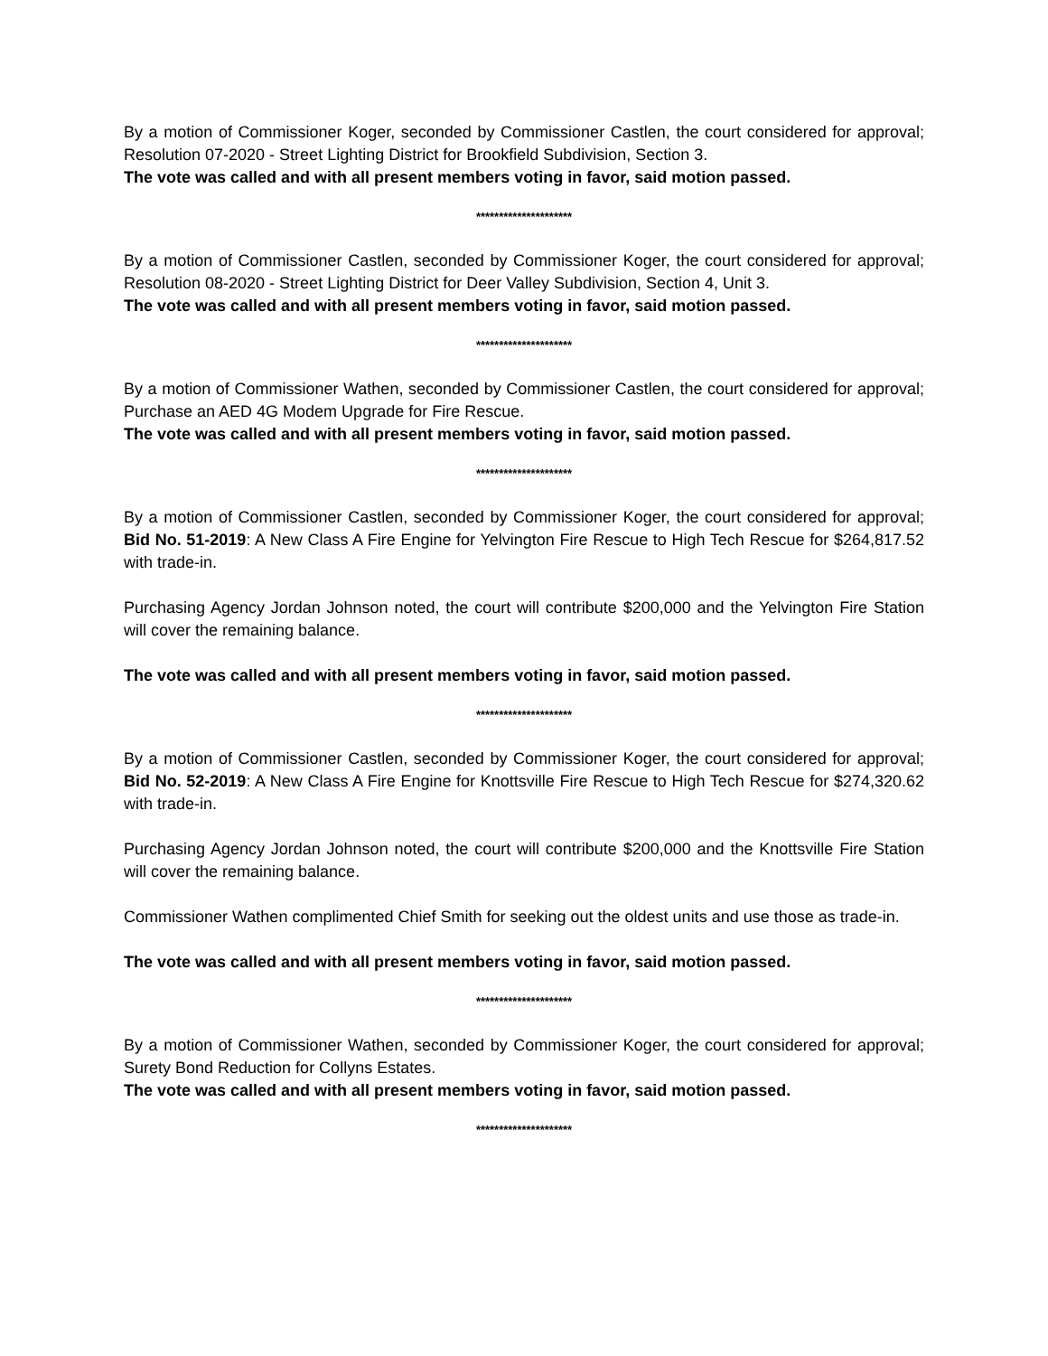By a motion of Commissioner Koger, seconded by Commissioner Castlen, the court considered for approval; Resolution 07-2020 - Street Lighting District for Brookfield Subdivision, Section 3.
The vote was called and with all present members voting in favor, said motion passed.
*********************
By a motion of Commissioner Castlen, seconded by Commissioner Koger, the court considered for approval; Resolution 08-2020 - Street Lighting District for Deer Valley Subdivision, Section 4, Unit 3.
The vote was called and with all present members voting in favor, said motion passed.
*********************
By a motion of Commissioner Wathen, seconded by Commissioner Castlen, the court considered for approval; Purchase an AED 4G Modem Upgrade for Fire Rescue.
The vote was called and with all present members voting in favor, said motion passed.
*********************
By a motion of Commissioner Castlen, seconded by Commissioner Koger, the court considered for approval; Bid No. 51-2019: A New Class A Fire Engine for Yelvington Fire Rescue to High Tech Rescue for $264,817.52 with trade-in.
Purchasing Agency Jordan Johnson noted, the court will contribute $200,000 and the Yelvington Fire Station will cover the remaining balance.
The vote was called and with all present members voting in favor, said motion passed.
*********************
By a motion of Commissioner Castlen, seconded by Commissioner Koger, the court considered for approval; Bid No. 52-2019: A New Class A Fire Engine for Knottsville Fire Rescue to High Tech Rescue for $274,320.62 with trade-in.
Purchasing Agency Jordan Johnson noted, the court will contribute $200,000 and the Knottsville Fire Station will cover the remaining balance.
Commissioner Wathen complimented Chief Smith for seeking out the oldest units and use those as trade-in.
The vote was called and with all present members voting in favor, said motion passed.
*********************
By a motion of Commissioner Wathen, seconded by Commissioner Koger, the court considered for approval; Surety Bond Reduction for Collyns Estates.
The vote was called and with all present members voting in favor, said motion passed.
*********************